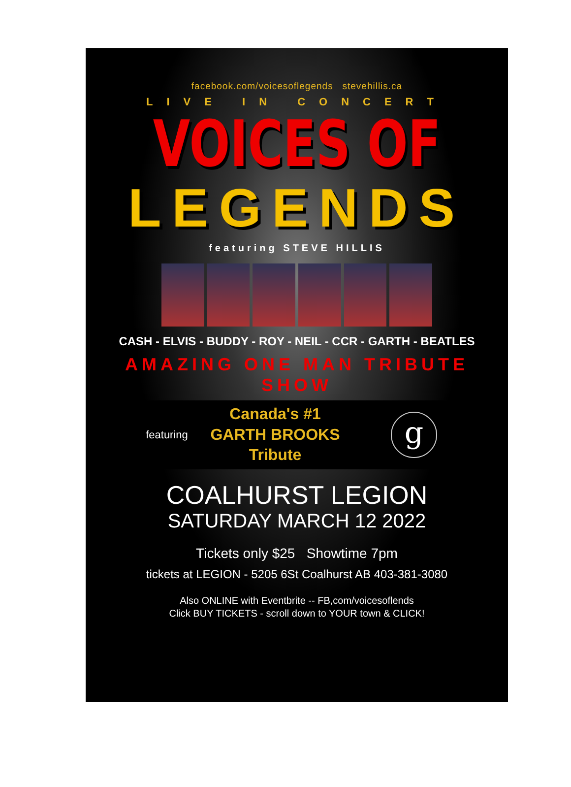facebook.com/voicesoflegends stevehillis.ca
LIVE IN CONCERT
VOICES OF
LEGENDS
featuring STEVE HILLIS
CASH - ELVIS - BUDDY - ROY - NEIL - CCR - GARTH - BEATLES
AMAZING ONE MAN TRIBUTE SHOW
featuring
Canada's #1
GARTH BROOKS
Tribute
g
COALHURST LEGION
SATURDAY MARCH 12 2022
Tickets only $25 Showtime 7pm
tickets at LEGION - 5205 6St Coalhurst AB 403-381-3080
Also ONLINE with Eventbrite -- FB,com/voicesoflends
Click BUY TICKETS - scroll down to YOUR town & CLICK!